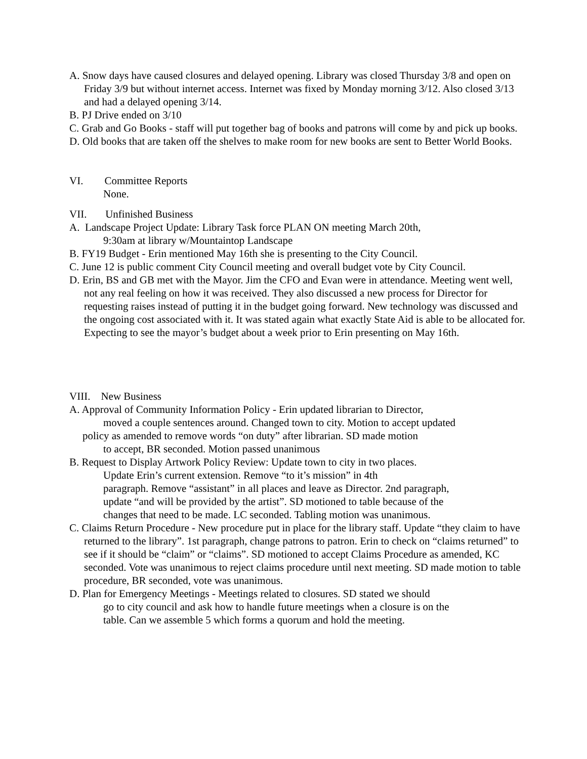A. Snow days have caused closures and delayed opening. Library was closed Thursday 3/8 and open on Friday 3/9 but without internet access. Internet was fixed by Monday morning 3/12. Also closed 3/13 and had a delayed opening 3/14.
B. PJ Drive ended on 3/10
C. Grab and Go Books - staff will put together bag of books and patrons will come by and pick up books.
D. Old books that are taken off the shelves to make room for new books are sent to Better World Books.
VI. Committee Reports
None.
VII. Unfinished Business
A. Landscape Project Update: Library Task force PLAN ON meeting March 20th,
9:30am at library w/Mountaintop Landscape
B. FY19 Budget - Erin mentioned May 16th she is presenting to the City Council.
C. June 12 is public comment City Council meeting and overall budget vote by City Council.
D. Erin, BS and GB met with the Mayor. Jim the CFO and Evan were in attendance. Meeting went well, not any real feeling on how it was received. They also discussed a new process for Director for requesting raises instead of putting it in the budget going forward. New technology was discussed and the ongoing cost associated with it. It was stated again what exactly State Aid is able to be allocated for. Expecting to see the mayor’s budget about a week prior to Erin presenting on May 16th.
VIII. New Business
A. Approval of Community Information Policy - Erin updated librarian to Director,
moved a couple sentences around. Changed town to city. Motion to accept updated
policy as amended to remove words “on duty” after librarian. SD made motion
to accept, BR seconded. Motion passed unanimous
B. Request to Display Artwork Policy Review: Update town to city in two places.
Update Erin’s current extension. Remove “to it’s mission” in 4th
paragraph. Remove “assistant” in all places and leave as Director. 2nd paragraph,
update “and will be provided by the artist”. SD motioned to table because of the
changes that need to be made. LC seconded. Tabling motion was unanimous.
C. Claims Return Procedure - New procedure put in place for the library staff. Update “they claim to have returned to the library”. 1st paragraph, change patrons to patron. Erin to check on “claims returned” to see if it should be “claim” or “claims”. SD motioned to accept Claims Procedure as amended, KC seconded. Vote was unanimous to reject claims procedure until next meeting. SD made motion to table procedure, BR seconded, vote was unanimous.
D. Plan for Emergency Meetings - Meetings related to closures. SD stated we should
go to city council and ask how to handle future meetings when a closure is on the
table. Can we assemble 5 which forms a quorum and hold the meeting.